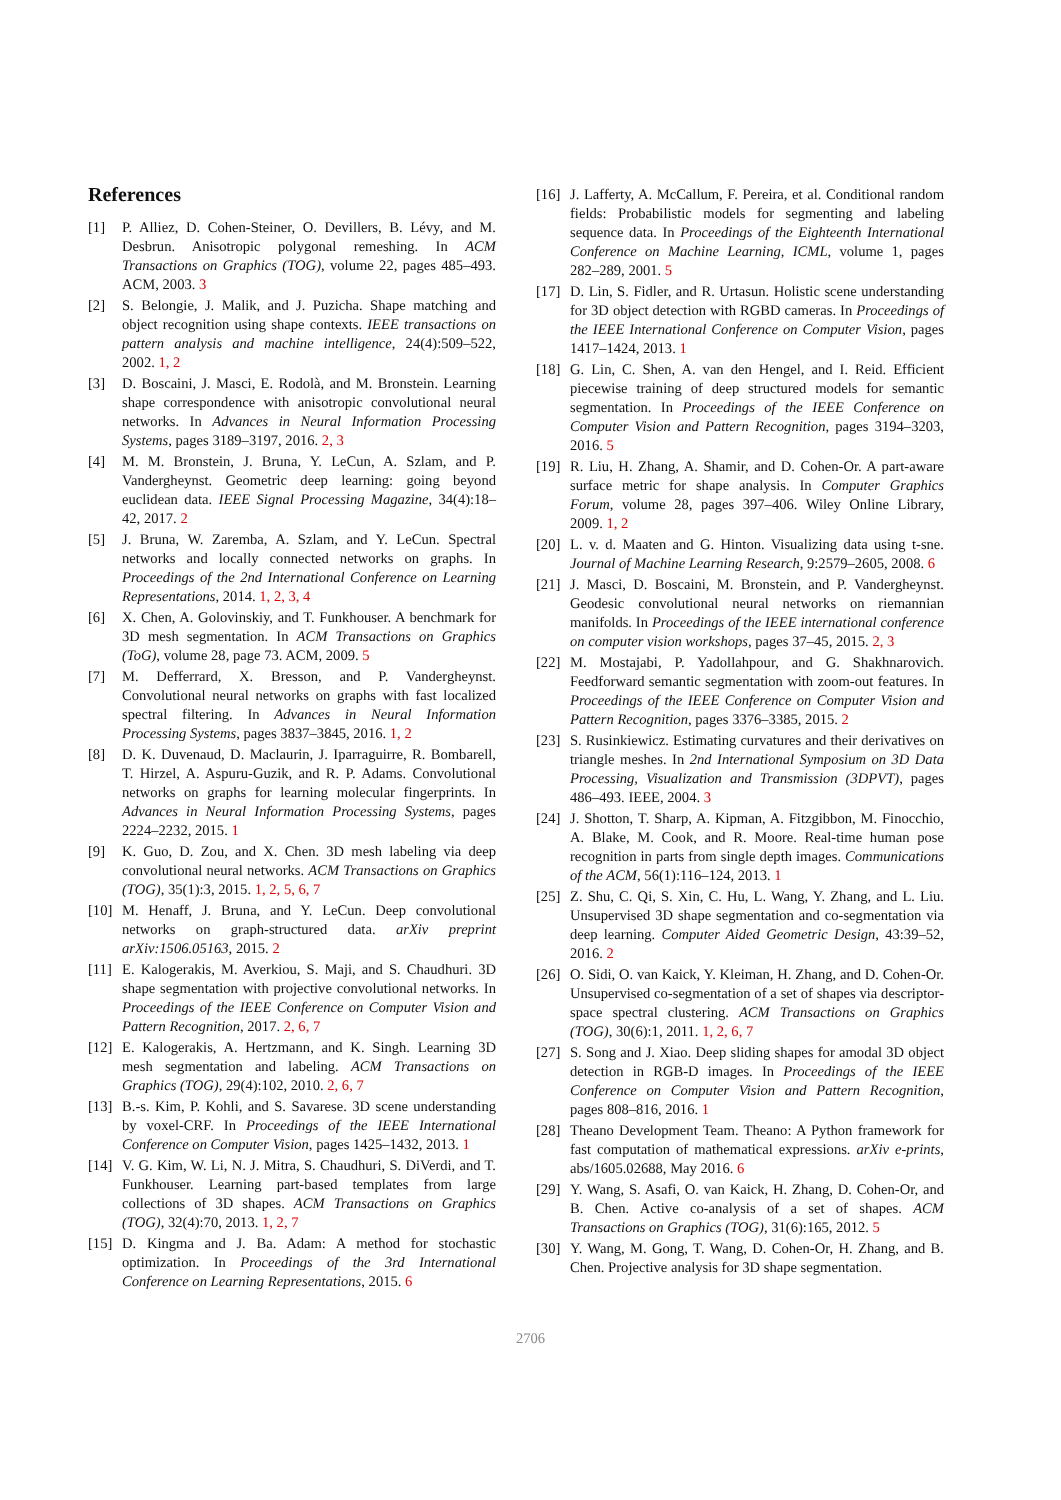References
[1] P. Alliez, D. Cohen-Steiner, O. Devillers, B. Lévy, and M. Desbrun. Anisotropic polygonal remeshing. In ACM Transactions on Graphics (TOG), volume 22, pages 485–493. ACM, 2003. 3
[2] S. Belongie, J. Malik, and J. Puzicha. Shape matching and object recognition using shape contexts. IEEE transactions on pattern analysis and machine intelligence, 24(4):509–522, 2002. 1, 2
[3] D. Boscaini, J. Masci, E. Rodolà, and M. Bronstein. Learning shape correspondence with anisotropic convolutional neural networks. In Advances in Neural Information Processing Systems, pages 3189–3197, 2016. 2, 3
[4] M. M. Bronstein, J. Bruna, Y. LeCun, A. Szlam, and P. Vandergheynst. Geometric deep learning: going beyond euclidean data. IEEE Signal Processing Magazine, 34(4):18–42, 2017. 2
[5] J. Bruna, W. Zaremba, A. Szlam, and Y. LeCun. Spectral networks and locally connected networks on graphs. In Proceedings of the 2nd International Conference on Learning Representations, 2014. 1, 2, 3, 4
[6] X. Chen, A. Golovinskiy, and T. Funkhouser. A benchmark for 3D mesh segmentation. In ACM Transactions on Graphics (ToG), volume 28, page 73. ACM, 2009. 5
[7] M. Defferrard, X. Bresson, and P. Vandergheynst. Convolutional neural networks on graphs with fast localized spectral filtering. In Advances in Neural Information Processing Systems, pages 3837–3845, 2016. 1, 2
[8] D. K. Duvenaud, D. Maclaurin, J. Iparraguirre, R. Bombarell, T. Hirzel, A. Aspuru-Guzik, and R. P. Adams. Convolutional networks on graphs for learning molecular fingerprints. In Advances in Neural Information Processing Systems, pages 2224–2232, 2015. 1
[9] K. Guo, D. Zou, and X. Chen. 3D mesh labeling via deep convolutional neural networks. ACM Transactions on Graphics (TOG), 35(1):3, 2015. 1, 2, 5, 6, 7
[10] M. Henaff, J. Bruna, and Y. LeCun. Deep convolutional networks on graph-structured data. arXiv preprint arXiv:1506.05163, 2015. 2
[11] E. Kalogerakis, M. Averkiou, S. Maji, and S. Chaudhuri. 3D shape segmentation with projective convolutional networks. In Proceedings of the IEEE Conference on Computer Vision and Pattern Recognition, 2017. 2, 6, 7
[12] E. Kalogerakis, A. Hertzmann, and K. Singh. Learning 3D mesh segmentation and labeling. ACM Transactions on Graphics (TOG), 29(4):102, 2010. 2, 6, 7
[13] B.-s. Kim, P. Kohli, and S. Savarese. 3D scene understanding by voxel-CRF. In Proceedings of the IEEE International Conference on Computer Vision, pages 1425–1432, 2013. 1
[14] V. G. Kim, W. Li, N. J. Mitra, S. Chaudhuri, S. DiVerdi, and T. Funkhouser. Learning part-based templates from large collections of 3D shapes. ACM Transactions on Graphics (TOG), 32(4):70, 2013. 1, 2, 7
[15] D. Kingma and J. Ba. Adam: A method for stochastic optimization. In Proceedings of the 3rd International Conference on Learning Representations, 2015. 6
[16] J. Lafferty, A. McCallum, F. Pereira, et al. Conditional random fields: Probabilistic models for segmenting and labeling sequence data. In Proceedings of the Eighteenth International Conference on Machine Learning, ICML, volume 1, pages 282–289, 2001. 5
[17] D. Lin, S. Fidler, and R. Urtasun. Holistic scene understanding for 3D object detection with RGBD cameras. In Proceedings of the IEEE International Conference on Computer Vision, pages 1417–1424, 2013. 1
[18] G. Lin, C. Shen, A. van den Hengel, and I. Reid. Efficient piecewise training of deep structured models for semantic segmentation. In Proceedings of the IEEE Conference on Computer Vision and Pattern Recognition, pages 3194–3203, 2016. 5
[19] R. Liu, H. Zhang, A. Shamir, and D. Cohen-Or. A part-aware surface metric for shape analysis. In Computer Graphics Forum, volume 28, pages 397–406. Wiley Online Library, 2009. 1, 2
[20] L. v. d. Maaten and G. Hinton. Visualizing data using t-sne. Journal of Machine Learning Research, 9:2579–2605, 2008. 6
[21] J. Masci, D. Boscaini, M. Bronstein, and P. Vandergheynst. Geodesic convolutional neural networks on riemannian manifolds. In Proceedings of the IEEE international conference on computer vision workshops, pages 37–45, 2015. 2, 3
[22] M. Mostajabi, P. Yadollahpour, and G. Shakhnarovich. Feedforward semantic segmentation with zoom-out features. In Proceedings of the IEEE Conference on Computer Vision and Pattern Recognition, pages 3376–3385, 2015. 2
[23] S. Rusinkiewicz. Estimating curvatures and their derivatives on triangle meshes. In 2nd International Symposium on 3D Data Processing, Visualization and Transmission (3DPVT), pages 486–493. IEEE, 2004. 3
[24] J. Shotton, T. Sharp, A. Kipman, A. Fitzgibbon, M. Finocchio, A. Blake, M. Cook, and R. Moore. Real-time human pose recognition in parts from single depth images. Communications of the ACM, 56(1):116–124, 2013. 1
[25] Z. Shu, C. Qi, S. Xin, C. Hu, L. Wang, Y. Zhang, and L. Liu. Unsupervised 3D shape segmentation and co-segmentation via deep learning. Computer Aided Geometric Design, 43:39–52, 2016. 2
[26] O. Sidi, O. van Kaick, Y. Kleiman, H. Zhang, and D. Cohen-Or. Unsupervised co-segmentation of a set of shapes via descriptor-space spectral clustering. ACM Transactions on Graphics (TOG), 30(6):1, 2011. 1, 2, 6, 7
[27] S. Song and J. Xiao. Deep sliding shapes for amodal 3D object detection in RGB-D images. In Proceedings of the IEEE Conference on Computer Vision and Pattern Recognition, pages 808–816, 2016. 1
[28] Theano Development Team. Theano: A Python framework for fast computation of mathematical expressions. arXiv e-prints, abs/1605.02688, May 2016. 6
[29] Y. Wang, S. Asafi, O. van Kaick, H. Zhang, D. Cohen-Or, and B. Chen. Active co-analysis of a set of shapes. ACM Transactions on Graphics (TOG), 31(6):165, 2012. 5
[30] Y. Wang, M. Gong, T. Wang, D. Cohen-Or, H. Zhang, and B. Chen. Projective analysis for 3D shape segmentation.
2706